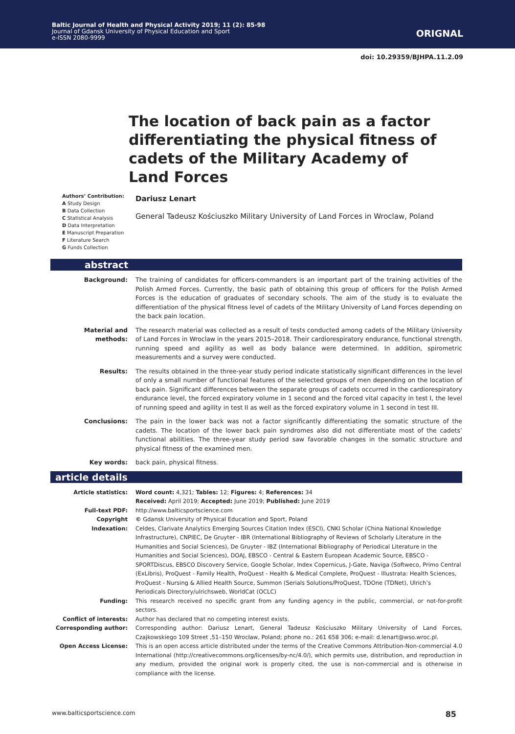Baltic Journal of Health and Physical Activity 2019; 11 (2): 85-98
Journal of Gdansk University of Physical Education and Sport
e-ISSN 2080-9999
ORIGNAL
doi: 10.29359/BJHPA.11.2.09
The location of back pain as a factor differentiating the physical fitness of cadets of the Military Academy of Land Forces
Authors’ Contribution:
A Study Design
B Data Collection
C Statistical Analysis
D Data Interpretation
E Manuscript Preparation
F Literature Search
G Funds Collection
Dariusz Lenart
General Tadeusz Kościuszko Military University of Land Forces in Wroclaw, Poland
abstract
Background: The training of candidates for officers-commanders is an important part of the training activities of the Polish Armed Forces. Currently, the basic path of obtaining this group of officers for the Polish Armed Forces is the education of graduates of secondary schools. The aim of the study is to evaluate the differentiation of the physical fitness level of cadets of the Military University of Land Forces depending on the back pain location.
Material and methods: The research material was collected as a result of tests conducted among cadets of the Military University of Land Forces in Wroclaw in the years 2015–2018. Their cardiorespiratory endurance, functional strength, running speed and agility as well as body balance were determined. In addition, spirometric measurements and a survey were conducted.
Results: The results obtained in the three-year study period indicate statistically significant differences in the level of only a small number of functional features of the selected groups of men depending on the location of back pain. Significant differences between the separate groups of cadets occurred in the cardiorespiratory endurance level, the forced expiratory volume in 1 second and the forced vital capacity in test I, the level of running speed and agility in test II as well as the forced expiratory volume in 1 second in test III.
Conclusions: The pain in the lower back was not a factor significantly differentiating the somatic structure of the cadets. The location of the lower back pain syndromes also did not differentiate most of the cadets’ functional abilities. The three-year study period saw favorable changes in the somatic structure and physical fitness of the examined men.
Key words: back pain, physical fitness.
article details
Article statistics: Word count: 4,321; Tables: 12; Figures: 4; References: 34
Received: April 2019; Accepted: June 2019; Published: June 2019
Full-text PDF: http://www.balticsportscience.com
Copyright © Gdansk University of Physical Education and Sport, Poland
Indexation: Celdes, Clarivate Analytics Emerging Sources Citation Index (ESCI), CNKI Scholar (China National Knowledge Infrastructure), CNPIEC, De Gruyter - IBR (International Bibliography of Reviews of Scholarly Literature in the Humanities and Social Sciences), De Gruyter - IBZ (International Bibliography of Periodical Literature in the Humanities and Social Sciences), DOAJ, EBSCO - Central & Eastern European Academic Source, EBSCO - SPORTDiscus, EBSCO Discovery Service, Google Scholar, Index Copernicus, J-Gate, Naviga (Softweco, Primo Central (ExLibris), ProQuest - Family Health, ProQuest - Health & Medical Complete, ProQuest - Illustrata: Health Sciences, ProQuest - Nursing & Allied Health Source, Summon (Serials Solutions/ProQuest, TDOne (TDNet), Ulrich’s Periodicals Directory/ulrichsweb, WorldCat (OCLC)
Funding: This research received no specific grant from any funding agency in the public, commercial, or not-for-profit sectors.
Conflict of interests: Author has declared that no competing interest exists.
Corresponding author: Corresponding author: Dariusz Lenart, General Tadeusz Kościuszko Military University of Land Forces, Czajkowskiego 109 Street ,51–150 Wrocław, Poland; phone no.: 261 658 306; e-mail: d.lenart@wso.wroc.pl.
Open Access License: This is an open access article distributed under the terms of the Creative Commons Attribution-Non-commercial 4.0 International (http://creativecommons.org/licenses/by-nc/4.0/), which permits use, distribution, and reproduction in any medium, provided the original work is properly cited, the use is non-commercial and is otherwise in compliance with the license.
www.balticsportscience.com 85